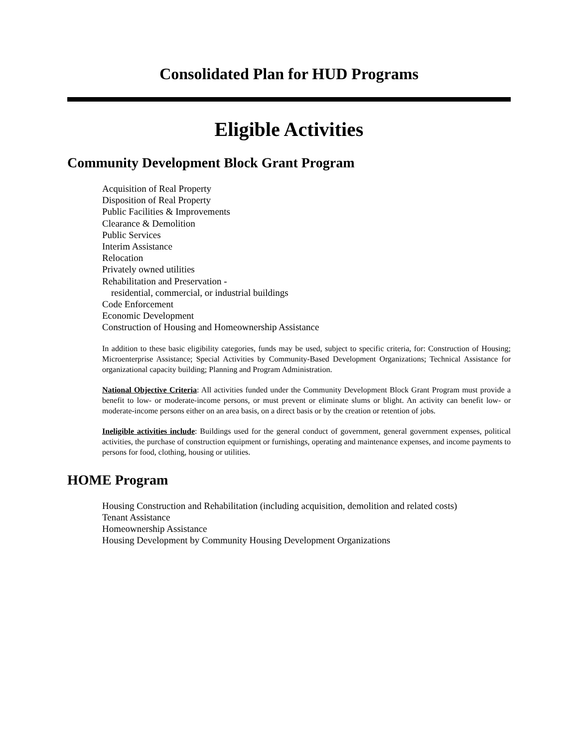Consolidated Plan for HUD Programs
Eligible Activities
Community Development Block Grant Program
Acquisition of Real Property
Disposition of Real Property
Public Facilities & Improvements
Clearance & Demolition
Public Services
Interim Assistance
Relocation
Privately owned utilities
Rehabilitation and Preservation -
residential, commercial, or industrial buildings
Code Enforcement
Economic Development
Construction of Housing and Homeownership Assistance
In addition to these basic eligibility categories, funds may be used, subject to specific criteria, for: Construction of Housing; Microenterprise Assistance; Special Activities by Community-Based Development Organizations; Technical Assistance for organizational capacity building; Planning and Program Administration.
National Objective Criteria: All activities funded under the Community Development Block Grant Program must provide a benefit to low- or moderate-income persons, or must prevent or eliminate slums or blight. An activity can benefit low- or moderate-income persons either on an area basis, on a direct basis or by the creation or retention of jobs.
Ineligible activities include: Buildings used for the general conduct of government, general government expenses, political activities, the purchase of construction equipment or furnishings, operating and maintenance expenses, and income payments to persons for food, clothing, housing or utilities.
HOME Program
Housing Construction and Rehabilitation (including acquisition, demolition and related costs)
Tenant Assistance
Homeownership Assistance
Housing Development by Community Housing Development Organizations